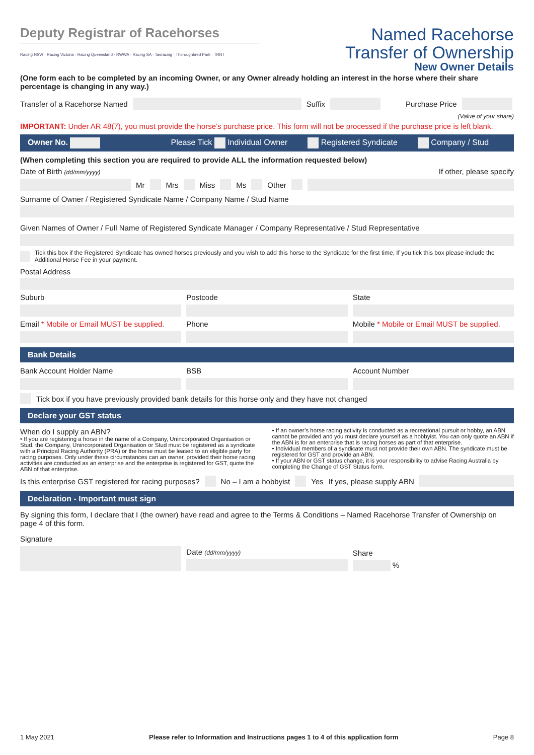Deputy Registrar of Racehorses
Racing NSW · Racing Victoria · Racing Queensland · RWWA · Racing SA · Tasracing · Thoroughbred Park · TRNT
Named Racehorse
Transfer of Ownership
New Owner Details
(One form each to be completed by an incoming Owner, or any Owner already holding an interest in the horse where their share percentage is changing in any way.)
Transfer of a Racehorse Named
Suffix
Purchase Price
(Value of your share)
IMPORTANT: Under AR 48(7), you must provide the horse’s purchase price. This form will not be processed if the purchase price is left blank.
Owner No. Please Tick Individual Owner Registered Syndicate Company / Stud
(When completing this section you are required to provide ALL the information requested below)
Date of Birth (dd/mm/yyyy) If other, please specify
Mr Mrs Miss Ms Other
Surname of Owner / Registered Syndicate Name / Company Name / Stud Name
Given Names of Owner / Full Name of Registered Syndicate Manager / Company Representative / Stud Representative
Tick this box if the Registered Syndicate has owned horses previously and you wish to add this horse to the Syndicate for the first time, If you tick this box please include the Additional Horse Fee in your payment.
Postal Address
Suburb Postcode State
Email * Mobile or Email MUST be supplied.
Phone Mobile * Mobile or Email MUST be supplied.
Bank Details
Bank Account Holder Name BSB Account Number
Tick box if you have previously provided bank details for this horse only and they have not changed
Declare your GST status
When do I supply an ABN?
• If you are registering a horse in the name of a Company, Unincorporated Organisation or Stud, the Company, Unincorporated Organisation or Stud must be registered as a syndicate with a Principal Racing Authority (PRA) or the horse must be leased to an eligible party for racing purposes. Only under these circumstances can an owner, provided their horse racing activities are conducted as an enterprise and the enterprise is registered for GST, quote the ABN of that enterprise.
• If an owner’s horse racing activity is conducted as a recreational pursuit or hobby, an ABN cannot be provided and you must declare yourself as a hobbyist. You can only quote an ABN if the ABN is for an enterprise that is racing horses as part of that enterprise.
• Individual members of a syndicate must not provide their own ABN. The syndicate must be registered for GST and provide an ABN.
• If your ABN or GST status change, it is your responsibility to advise Racing Australia by completing the Change of GST Status form.
Is this enterprise GST registered for racing purposes? No – I am a hobbyist Yes If yes, please supply ABN
Declaration - Important must sign
By signing this form, I declare that I (the owner) have read and agree to the Terms & Conditions – Named Racehorse Transfer of Ownership on page 4 of this form.
Signature
Date (dd/mm/yyyy)
Share
%
1 May 2021 Please refer to Information and Instructions pages 1 to 4 of this application form Page 8